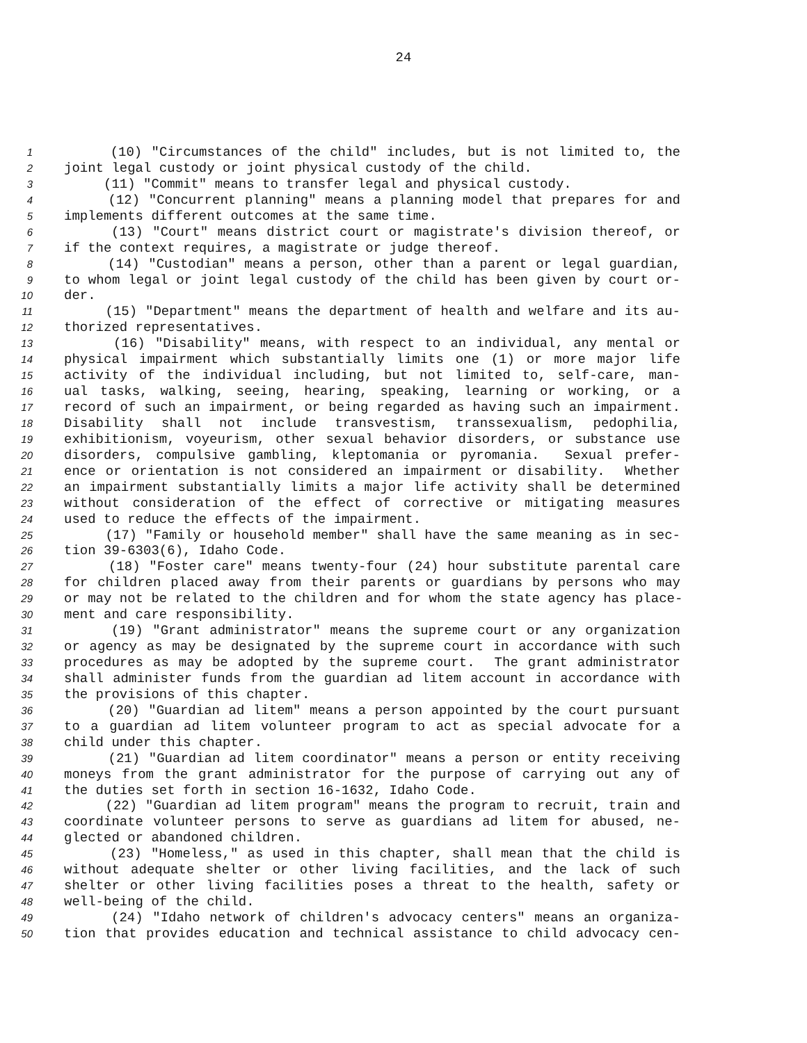24
1 (10) "Circumstances of the child" includes, but is not limited to, the
2 joint legal custody or joint physical custody of the child.
3 (11) "Commit" means to transfer legal and physical custody.
4 (12) "Concurrent planning" means a planning model that prepares for and
5 implements different outcomes at the same time.
6 (13) "Court" means district court or magistrate's division thereof, or
7 if the context requires, a magistrate or judge thereof.
8 (14) "Custodian" means a person, other than a parent or legal guardian,
9 to whom legal or joint legal custody of the child has been given by court or-
10 der.
11 (15) "Department" means the department of health and welfare and its au-
12 thorized representatives.
13 (16) "Disability" means, with respect to an individual, any mental or
14 physical impairment which substantially limits one (1) or more major life
15 activity of the individual including, but not limited to, self-care, man-
16 ual tasks, walking, seeing, hearing, speaking, learning or working, or a
17 record of such an impairment, or being regarded as having such an impairment.
18 Disability shall not include transvestism, transsexualism, pedophilia,
19 exhibitionism, voyeurism, other sexual behavior disorders, or substance use
20 disorders, compulsive gambling, kleptomania or pyromania. Sexual prefer-
21 ence or orientation is not considered an impairment or disability. Whether
22 an impairment substantially limits a major life activity shall be determined
23 without consideration of the effect of corrective or mitigating measures
24 used to reduce the effects of the impairment.
25 (17) "Family or household member" shall have the same meaning as in sec-
26 tion 39-6303(6), Idaho Code.
27 (18) "Foster care" means twenty-four (24) hour substitute parental care
28 for children placed away from their parents or guardians by persons who may
29 or may not be related to the children and for whom the state agency has place-
30 ment and care responsibility.
31 (19) "Grant administrator" means the supreme court or any organization
32 or agency as may be designated by the supreme court in accordance with such
33 procedures as may be adopted by the supreme court. The grant administrator
34 shall administer funds from the guardian ad litem account in accordance with
35 the provisions of this chapter.
36 (20) "Guardian ad litem" means a person appointed by the court pursuant
37 to a guardian ad litem volunteer program to act as special advocate for a
38 child under this chapter.
39 (21) "Guardian ad litem coordinator" means a person or entity receiving
40 moneys from the grant administrator for the purpose of carrying out any of
41 the duties set forth in section 16-1632, Idaho Code.
42 (22) "Guardian ad litem program" means the program to recruit, train and
43 coordinate volunteer persons to serve as guardians ad litem for abused, ne-
44 glected or abandoned children.
45 (23) "Homeless," as used in this chapter, shall mean that the child is
46 without adequate shelter or other living facilities, and the lack of such
47 shelter or other living facilities poses a threat to the health, safety or
48 well-being of the child.
49 (24) "Idaho network of children's advocacy centers" means an organiza-
50 tion that provides education and technical assistance to child advocacy cen-